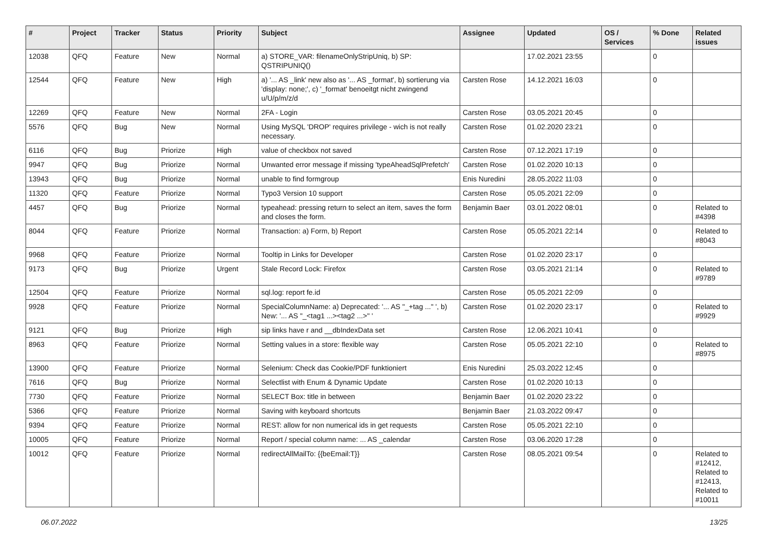| # | Project | Tracker | Status | Priority | Subject | Assignee | Updated | OS / Services | % Done | Related issues |
| --- | --- | --- | --- | --- | --- | --- | --- | --- | --- | --- |
| 12038 | QFQ | Feature | New | Normal | a) STORE_VAR: filenameOnlyStripUniq, b) SP: QSTRIPUNIQ() | | 17.02.2021 23:55 | | 0 | |
| 12544 | QFQ | Feature | New | High | a) '... AS _link' new also as '... AS _format', b) sortierung via 'display: none;', c) '_format' benoeitgt nicht zwingend u/U/p/m/z/d | Carsten Rose | 14.12.2021 16:03 | | 0 | |
| 12269 | QFQ | Feature | New | Normal | 2FA - Login | Carsten Rose | 03.05.2021 20:45 | | 0 | |
| 5576 | QFQ | Bug | New | Normal | Using MySQL 'DROP' requires privilege - wich is not really necessary. | Carsten Rose | 01.02.2020 23:21 | | 0 | |
| 6116 | QFQ | Bug | Priorize | High | value of checkbox not saved | Carsten Rose | 07.12.2021 17:19 | | 0 | |
| 9947 | QFQ | Bug | Priorize | Normal | Unwanted error message if missing 'typeAheadSqlPrefetch' | Carsten Rose | 01.02.2020 10:13 | | 0 | |
| 13943 | QFQ | Bug | Priorize | Normal | unable to find formgroup | Enis Nuredini | 28.05.2022 11:03 | | 0 | |
| 11320 | QFQ | Feature | Priorize | Normal | Typo3 Version 10 support | Carsten Rose | 05.05.2021 22:09 | | 0 | |
| 4457 | QFQ | Bug | Priorize | Normal | typeahead: pressing return to select an item, saves the form and closes the form. | Benjamin Baer | 03.01.2022 08:01 | | 0 | Related to #4398 |
| 8044 | QFQ | Feature | Priorize | Normal | Transaction: a) Form, b) Report | Carsten Rose | 05.05.2021 22:14 | | 0 | Related to #8043 |
| 9968 | QFQ | Feature | Priorize | Normal | Tooltip in Links for Developer | Carsten Rose | 01.02.2020 23:17 | | 0 | |
| 9173 | QFQ | Bug | Priorize | Urgent | Stale Record Lock: Firefox | Carsten Rose | 03.05.2021 21:14 | | 0 | Related to #9789 |
| 12504 | QFQ | Feature | Priorize | Normal | sql.log: report fe.id | Carsten Rose | 05.05.2021 22:09 | | 0 | |
| 9928 | QFQ | Feature | Priorize | Normal | SpecialColumnName: a) Deprecated: '... AS "_+tag ..." ', b) New: '... AS "_<tag1 ...><tag2 ...>" ' | Carsten Rose | 01.02.2020 23:17 | | 0 | Related to #9929 |
| 9121 | QFQ | Bug | Priorize | High | sip links have r and __dbIndexData set | Carsten Rose | 12.06.2021 10:41 | | 0 | |
| 8963 | QFQ | Feature | Priorize | Normal | Setting values in a store: flexible way | Carsten Rose | 05.05.2021 22:10 | | 0 | Related to #8975 |
| 13900 | QFQ | Feature | Priorize | Normal | Selenium: Check das Cookie/PDF funktioniert | Enis Nuredini | 25.03.2022 12:45 | | 0 | |
| 7616 | QFQ | Bug | Priorize | Normal | Selectlist with Enum & Dynamic Update | Carsten Rose | 01.02.2020 10:13 | | 0 | |
| 7730 | QFQ | Feature | Priorize | Normal | SELECT Box: title in between | Benjamin Baer | 01.02.2020 23:22 | | 0 | |
| 5366 | QFQ | Feature | Priorize | Normal | Saving with keyboard shortcuts | Benjamin Baer | 21.03.2022 09:47 | | 0 | |
| 9394 | QFQ | Feature | Priorize | Normal | REST: allow for non numerical ids in get requests | Carsten Rose | 05.05.2021 22:10 | | 0 | |
| 10005 | QFQ | Feature | Priorize | Normal | Report / special column name: ... AS _calendar | Carsten Rose | 03.06.2020 17:28 | | 0 | |
| 10012 | QFQ | Feature | Priorize | Normal | redirectAllMailTo: {{beEmail:T}} | Carsten Rose | 08.05.2021 09:54 | | 0 | Related to #12412, Related to #12413, Related to #10011 |
06.07.2022 13/25